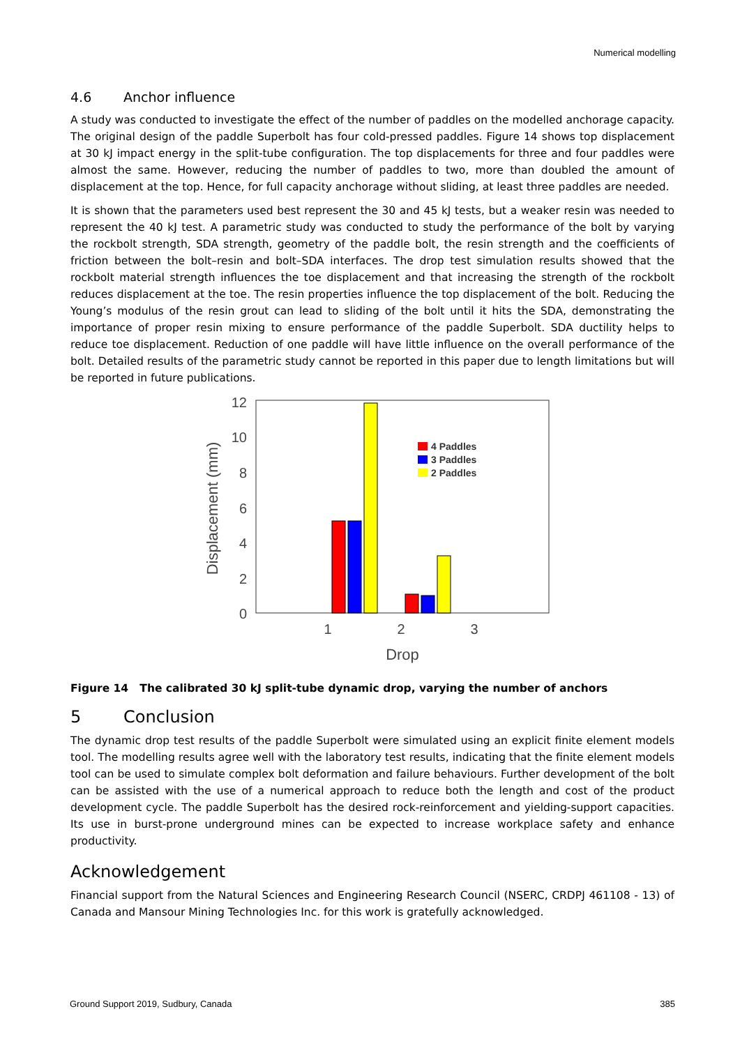Numerical modelling
4.6 Anchor influence
A study was conducted to investigate the effect of the number of paddles on the modelled anchorage capacity. The original design of the paddle Superbolt has four cold-pressed paddles. Figure 14 shows top displacement at 30 kJ impact energy in the split-tube configuration. The top displacements for three and four paddles were almost the same. However, reducing the number of paddles to two, more than doubled the amount of displacement at the top. Hence, for full capacity anchorage without sliding, at least three paddles are needed.
It is shown that the parameters used best represent the 30 and 45 kJ tests, but a weaker resin was needed to represent the 40 kJ test. A parametric study was conducted to study the performance of the bolt by varying the rockbolt strength, SDA strength, geometry of the paddle bolt, the resin strength and the coefficients of friction between the bolt–resin and bolt–SDA interfaces. The drop test simulation results showed that the rockbolt material strength influences the toe displacement and that increasing the strength of the rockbolt reduces displacement at the toe. The resin properties influence the top displacement of the bolt. Reducing the Young’s modulus of the resin grout can lead to sliding of the bolt until it hits the SDA, demonstrating the importance of proper resin mixing to ensure performance of the paddle Superbolt. SDA ductility helps to reduce toe displacement. Reduction of one paddle will have little influence on the overall performance of the bolt. Detailed results of the parametric study cannot be reported in this paper due to length limitations but will be reported in future publications.
12
10
8
6
4
2
0
Displacement (mm)
1
2
3
Drop
4 Paddles
3 Paddles
2 Paddles
Figure 14 The calibrated 30 kJ split-tube dynamic drop, varying the number of anchors
5 Conclusion
The dynamic drop test results of the paddle Superbolt were simulated using an explicit finite element models tool. The modelling results agree well with the laboratory test results, indicating that the finite element models tool can be used to simulate complex bolt deformation and failure behaviours. Further development of the bolt can be assisted with the use of a numerical approach to reduce both the length and cost of the product development cycle. The paddle Superbolt has the desired rock-reinforcement and yielding-support capacities. Its use in burst-prone underground mines can be expected to increase workplace safety and enhance productivity.
Acknowledgement
Financial support from the Natural Sciences and Engineering Research Council (NSERC, CRDPJ 461108 - 13) of Canada and Mansour Mining Technologies Inc. for this work is gratefully acknowledged.
Ground Support 2019, Sudbury, Canada 385